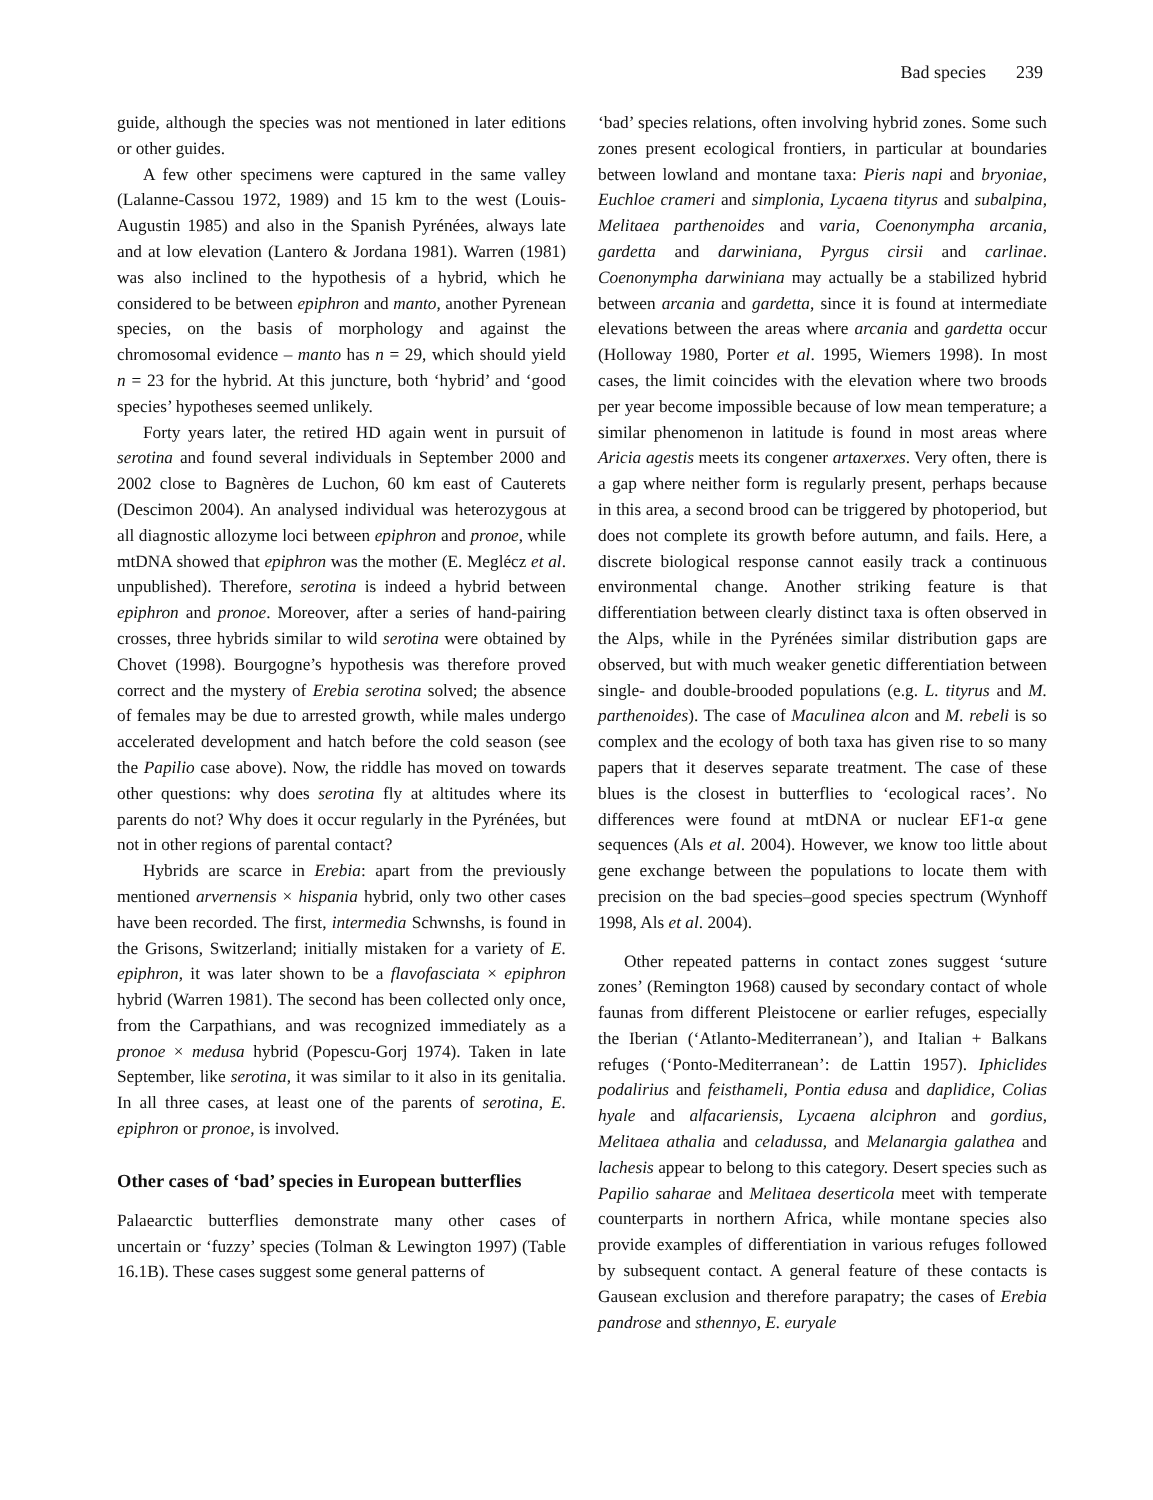Bad species 239
guide, although the species was not mentioned in later editions or other guides.
A few other specimens were captured in the same valley (Lalanne-Cassou 1972, 1989) and 15 km to the west (Louis-Augustin 1985) and also in the Spanish Pyrénées, always late and at low elevation (Lantero & Jordana 1981). Warren (1981) was also inclined to the hypothesis of a hybrid, which he considered to be between epiphron and manto, another Pyrenean species, on the basis of morphology and against the chromosomal evidence – manto has n = 29, which should yield n = 23 for the hybrid. At this juncture, both ‘hybrid’ and ‘good species’ hypotheses seemed unlikely.
Forty years later, the retired HD again went in pursuit of serotina and found several individuals in September 2000 and 2002 close to Bagnères de Luchon, 60 km east of Cauterets (Descimon 2004). An analysed individual was heterozygous at all diagnostic allozyme loci between epiphron and pronoe, while mtDNA showed that epiphron was the mother (E. Meglécz et al. unpublished). Therefore, serotina is indeed a hybrid between epiphron and pronoe. Moreover, after a series of hand-pairing crosses, three hybrids similar to wild serotina were obtained by Chovet (1998). Bourgogne’s hypothesis was therefore proved correct and the mystery of Erebia serotina solved; the absence of females may be due to arrested growth, while males undergo accelerated development and hatch before the cold season (see the Papilio case above). Now, the riddle has moved on towards other questions: why does serotina fly at altitudes where its parents do not? Why does it occur regularly in the Pyrénées, but not in other regions of parental contact?
Hybrids are scarce in Erebia: apart from the previously mentioned arvernensis × hispania hybrid, only two other cases have been recorded. The first, intermedia Schwnshs, is found in the Grisons, Switzerland; initially mistaken for a variety of E. epiphron, it was later shown to be a flavofasciata × epiphron hybrid (Warren 1981). The second has been collected only once, from the Carpathians, and was recognized immediately as a pronoe × medusa hybrid (Popescu-Gorj 1974). Taken in late September, like serotina, it was similar to it also in its genitalia. In all three cases, at least one of the parents of serotina, E. epiphron or pronoe, is involved.
Other cases of ‘bad’ species in European butterflies
Palaearctic butterflies demonstrate many other cases of uncertain or ‘fuzzy’ species (Tolman & Lewington 1997) (Table 16.1B). These cases suggest some general patterns of
‘bad’ species relations, often involving hybrid zones. Some such zones present ecological frontiers, in particular at boundaries between lowland and montane taxa: Pieris napi and bryoniae, Euchloe crameri and simplonia, Lycaena tityrus and subalpina, Melitaea parthenoides and varia, Coenonympha arcania, gardetta and darwiniana, Pyrgus cirsii and carlinae. Coenonympha darwiniana may actually be a stabilized hybrid between arcania and gardetta, since it is found at intermediate elevations between the areas where arcania and gardetta occur (Holloway 1980, Porter et al. 1995, Wiemers 1998). In most cases, the limit coincides with the elevation where two broods per year become impossible because of low mean temperature; a similar phenomenon in latitude is found in most areas where Aricia agestis meets its congener artaxerxes. Very often, there is a gap where neither form is regularly present, perhaps because in this area, a second brood can be triggered by photoperiod, but does not complete its growth before autumn, and fails. Here, a discrete biological response cannot easily track a continuous environmental change. Another striking feature is that differentiation between clearly distinct taxa is often observed in the Alps, while in the Pyrénées similar distribution gaps are observed, but with much weaker genetic differentiation between single- and double-brooded populations (e.g. L. tityrus and M. parthenoides). The case of Maculinea alcon and M. rebeli is so complex and the ecology of both taxa has given rise to so many papers that it deserves separate treatment. The case of these blues is the closest in butterflies to ‘ecological races’. No differences were found at mtDNA or nuclear EF1-α gene sequences (Als et al. 2004). However, we know too little about gene exchange between the populations to locate them with precision on the bad species–good species spectrum (Wynhoff 1998, Als et al. 2004).
Other repeated patterns in contact zones suggest ‘suture zones’ (Remington 1968) caused by secondary contact of whole faunas from different Pleistocene or earlier refuges, especially the Iberian (‘Atlanto-Mediterranean’), and Italian + Balkans refuges (‘Ponto-Mediterranean’: de Lattin 1957). Iphiclides podalirius and feisthameli, Pontia edusa and daplidice, Colias hyale and alfacariensis, Lycaena alciphron and gordius, Melitaea athalia and celadussa, and Melanargia galathea and lachesis appear to belong to this category. Desert species such as Papilio saharae and Melitaea deserticola meet with temperate counterparts in northern Africa, while montane species also provide examples of differentiation in various refuges followed by subsequent contact. A general feature of these contacts is Gausean exclusion and therefore parapatry; the cases of Erebia pandrose and sthennyo, E. euryale